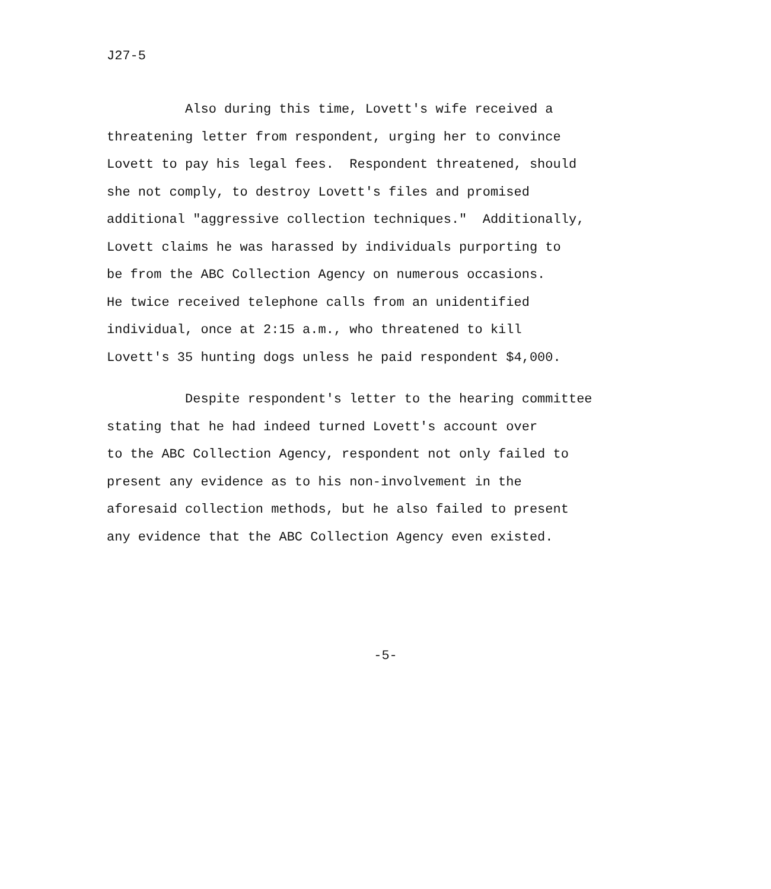J27-5
Also during this time, Lovett's wife received a threatening letter from respondent, urging her to convince Lovett to pay his legal fees. Respondent threatened, should she not comply, to destroy Lovett's files and promised additional "aggressive collection techniques." Additionally, Lovett claims he was harassed by individuals purporting to be from the ABC Collection Agency on numerous occasions. He twice received telephone calls from an unidentified individual, once at 2:15 a.m., who threatened to kill Lovett's 35 hunting dogs unless he paid respondent $4,000.
Despite respondent's letter to the hearing committee stating that he had indeed turned Lovett's account over to the ABC Collection Agency, respondent not only failed to present any evidence as to his non-involvement in the aforesaid collection methods, but he also failed to present any evidence that the ABC Collection Agency even existed.
-5-